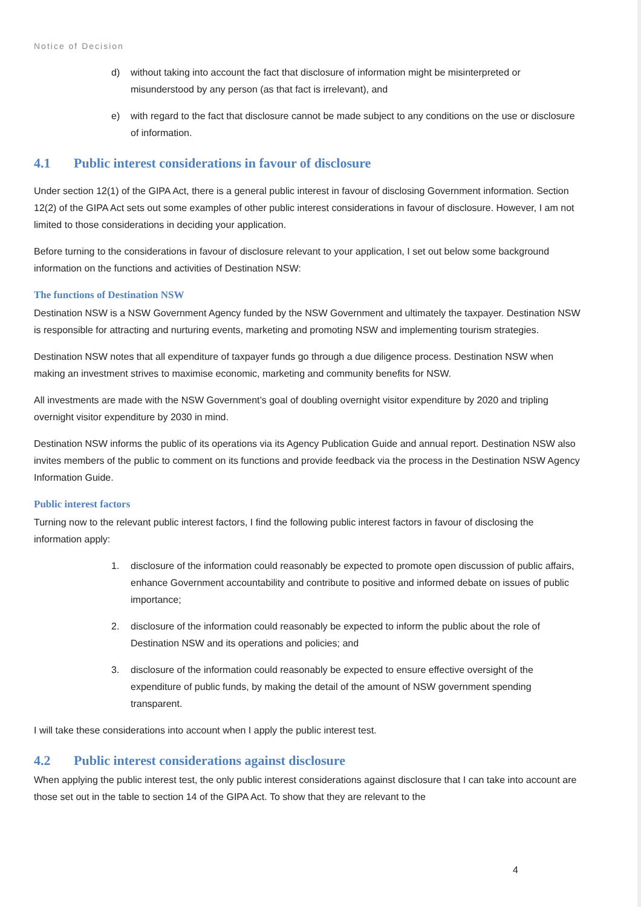Notice of Decision
d) without taking into account the fact that disclosure of information might be misinterpreted or misunderstood by any person (as that fact is irrelevant), and
e) with regard to the fact that disclosure cannot be made subject to any conditions on the use or disclosure of information.
4.1 Public interest considerations in favour of disclosure
Under section 12(1) of the GIPA Act, there is a general public interest in favour of disclosing Government information. Section 12(2) of the GIPA Act sets out some examples of other public interest considerations in favour of disclosure. However, I am not limited to those considerations in deciding your application.
Before turning to the considerations in favour of disclosure relevant to your application, I set out below some background information on the functions and activities of Destination NSW:
The functions of Destination NSW
Destination NSW is a NSW Government Agency funded by the NSW Government and ultimately the taxpayer. Destination NSW is responsible for attracting and nurturing events, marketing and promoting NSW and implementing tourism strategies.
Destination NSW notes that all expenditure of taxpayer funds go through a due diligence process. Destination NSW when making an investment strives to maximise economic, marketing and community benefits for NSW.
All investments are made with the NSW Government’s goal of doubling overnight visitor expenditure by 2020 and tripling overnight visitor expenditure by 2030 in mind.
Destination NSW informs the public of its operations via its Agency Publication Guide and annual report. Destination NSW also invites members of the public to comment on its functions and provide feedback via the process in the Destination NSW Agency Information Guide.
Public interest factors
Turning now to the relevant public interest factors, I find the following public interest factors in favour of disclosing the information apply:
1. disclosure of the information could reasonably be expected to promote open discussion of public affairs, enhance Government accountability and contribute to positive and informed debate on issues of public importance;
2. disclosure of the information could reasonably be expected to inform the public about the role of Destination NSW and its operations and policies; and
3. disclosure of the information could reasonably be expected to ensure effective oversight of the expenditure of public funds, by making the detail of the amount of NSW government spending transparent.
I will take these considerations into account when I apply the public interest test.
4.2 Public interest considerations against disclosure
When applying the public interest test, the only public interest considerations against disclosure that I can take into account are those set out in the table to section 14 of the GIPA Act. To show that they are relevant to the
4